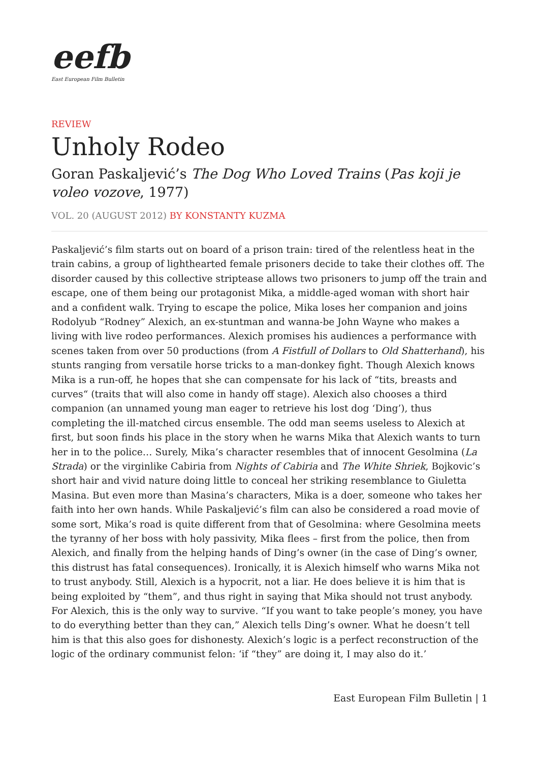eefb
East European Film Bulletin
REVIEW
Unholy Rodeo
Goran Paskaljević’s The Dog Who Loved Trains (Pas koji je voleo vozove, 1977)
VOL. 20 (AUGUST 2012) BY KONSTANTY KUZMA
Paskaljević’s film starts out on board of a prison train: tired of the relentless heat in the train cabins, a group of lighthearted female prisoners decide to take their clothes off. The disorder caused by this collective striptease allows two prisoners to jump off the train and escape, one of them being our protagonist Mika, a middle-aged woman with short hair and a confident walk. Trying to escape the police, Mika loses her companion and joins Rodolyub “Rodney” Alexich, an ex-stuntman and wanna-be John Wayne who makes a living with live rodeo performances. Alexich promises his audiences a performance with scenes taken from over 50 productions (from A Fistfull of Dollars to Old Shatterhand), his stunts ranging from versatile horse tricks to a man-donkey fight. Though Alexich knows Mika is a run-off, he hopes that she can compensate for his lack of “tits, breasts and curves“ (traits that will also come in handy off stage). Alexich also chooses a third companion (an unnamed young man eager to retrieve his lost dog ‘Ding’), thus completing the ill-matched circus ensemble. The odd man seems useless to Alexich at first, but soon finds his place in the story when he warns Mika that Alexich wants to turn her in to the police… Surely, Mika’s character resembles that of innocent Gesolmina (La Strada) or the virginlike Cabiria from Nights of Cabiria and The White Shriek, Bojkovic’s short hair and vivid nature doing little to conceal her striking resemblance to Giuletta Masina. But even more than Masina’s characters, Mika is a doer, someone who takes her faith into her own hands. While Paskaljević’s film can also be considered a road movie of some sort, Mika’s road is quite different from that of Gesolmina: where Gesolmina meets the tyranny of her boss with holy passivity, Mika flees – first from the police, then from Alexich, and finally from the helping hands of Ding’s owner (in the case of Ding’s owner, this distrust has fatal consequences). Ironically, it is Alexich himself who warns Mika not to trust anybody. Still, Alexich is a hypocrit, not a liar. He does believe it is him that is being exploited by “them”, and thus right in saying that Mika should not trust anybody. For Alexich, this is the only way to survive. “If you want to take people’s money, you have to do everything better than they can,” Alexich tells Ding’s owner. What he doesn’t tell him is that this also goes for dishonesty. Alexich’s logic is a perfect reconstruction of the logic of the ordinary communist felon: ‘if “they” are doing it, I may also do it.’
East European Film Bulletin | 1